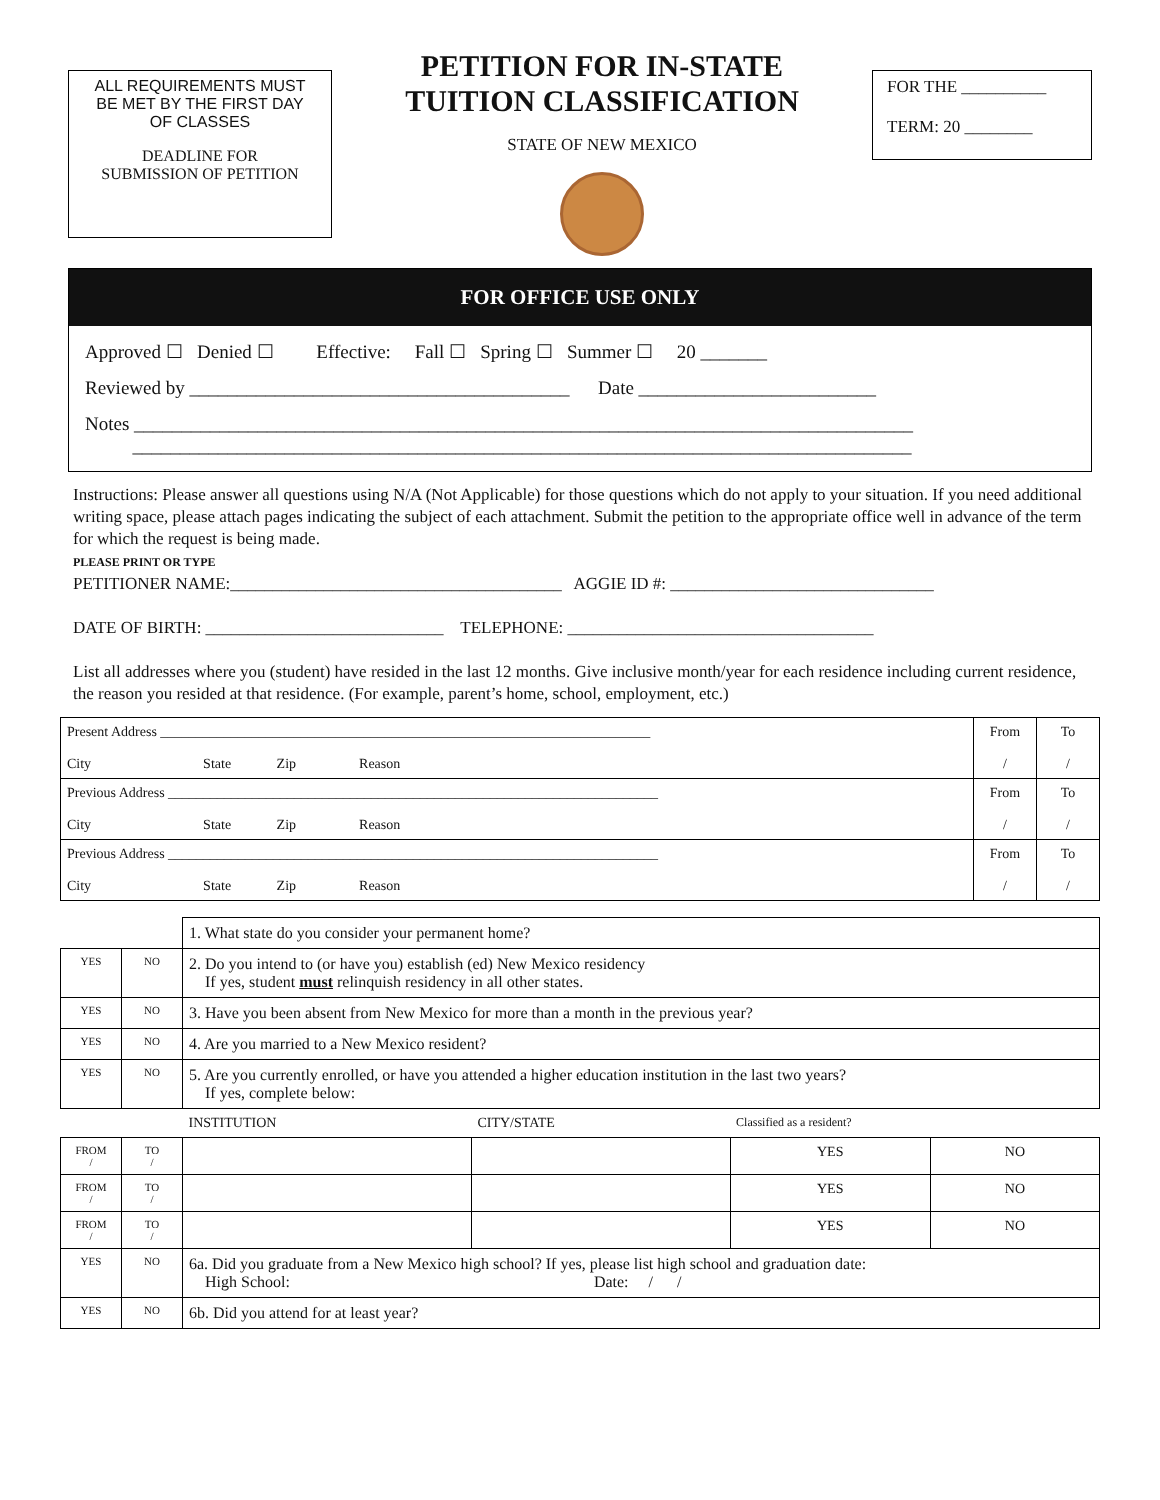ALL REQUIREMENTS MUST
BE MET BY THE FIRST DAY
OF CLASSES
DEADLINE FOR
SUBMISSION OF PETITION
PETITION FOR IN-STATE
TUITION CLASSIFICATION
STATE OF NEW MEXICO
FOR THE __________
TERM: 20 ________
FOR OFFICE USE ONLY
Approved ☐ Denied ☐ Effective: Fall ☐ Spring ☐ Summer ☐ 20 _______
Reviewed by ________________________________________ Date _________________________
Notes __________________________________________________________________________________
__________________________________________________________________________________
Instructions: Please answer all questions using N/A (Not Applicable) for those questions which do not apply to your situation. If you need additional writing space, please attach pages indicating the subject of each attachment. Submit the petition to the appropriate office well in advance of the term for which the request is being made.
PLEASE PRINT OR TYPE
PETITIONER NAME:_______________________________________ AGGIE ID #: _______________________________
DATE OF BIRTH: ____________________________ TELEPHONE: ____________________________________
List all addresses where you (student) have resided in the last 12 months. Give inclusive month/year for each residence including current residence, the reason you resided at that residence. (For example, parent’s home, school, employment, etc.)
| Present Address ______________________________________________________________________ City State Zip Reason | From / | To / |
| Previous Address ______________________________________________________________________ City State Zip Reason | From / | To / |
| Previous Address ______________________________________________________________________ City State Zip Reason | From / | To / |
| | | 1. What state do you consider your permanent home? | | | |
| YES | NO | 2. Do you intend to (or have you) establish (ed) New Mexico residency If yes, student must relinquish residency in all other states. | | | |
| YES | NO | 3. Have you been absent from New Mexico for more than a month in the previous year? | | | |
| YES | NO | 4. Are you married to a New Mexico resident? | | | |
| YES | NO | 5. Are you currently enrolled, or have you attended a higher education institution in the last two years? If yes, complete below: | | | |
| | | INSTITUTION | CITY/STATE | Classified as a resident? | |
| FROM / | TO / | | | YES | NO |
| FROM / | TO / | | | YES | NO |
| FROM / | TO / | | | YES | NO |
| YES | NO | 6a. Did you graduate from a New Mexico high school? If yes, please list high school and graduation date: High School: Date: / / | | | |
| YES | NO | 6b. Did you attend for at least year? | | | |